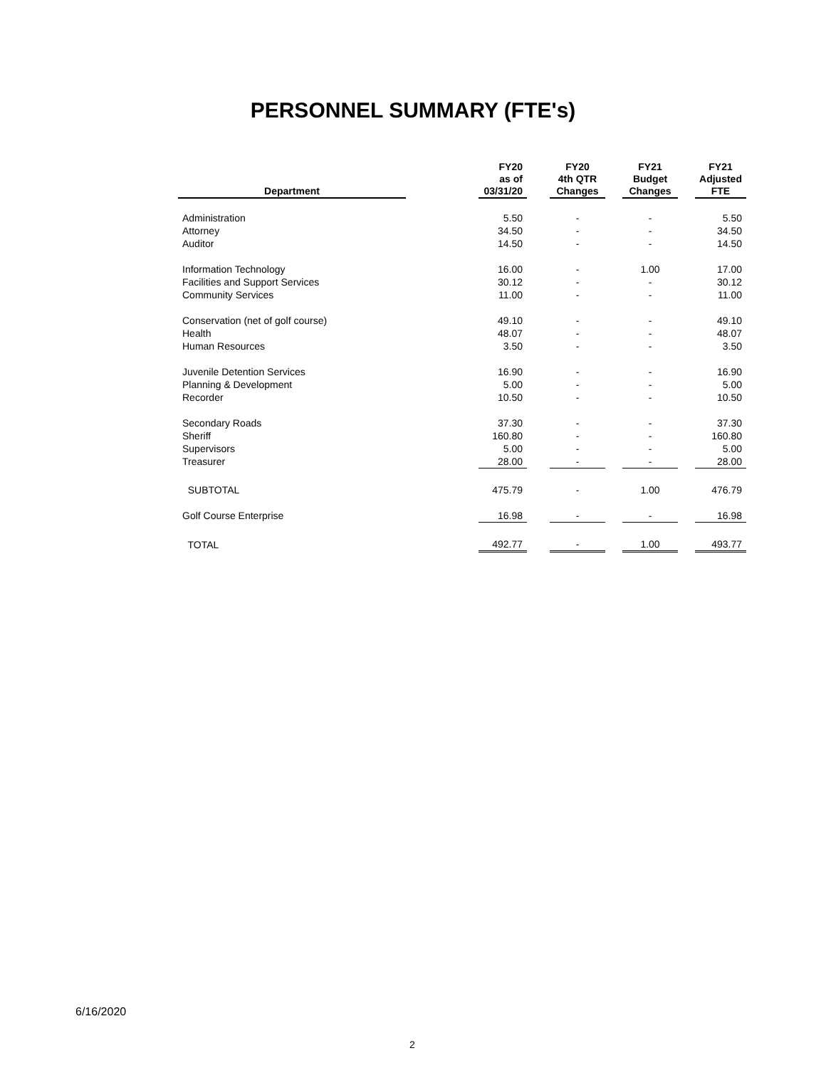PERSONNEL SUMMARY (FTE's)
| Department | | FY20 as of 03/31/20 | | FY20 4th QTR Changes | | FY21 Budget Changes | | FY21 Adjusted FTE |
| --- | --- | --- | --- | --- | --- | --- | --- | --- |
| Administration | | 5.50 | | - | | - | | 5.50 |
| Attorney | | 34.50 | | - | | - | | 34.50 |
| Auditor | | 14.50 | | - | | - | | 14.50 |
| Information Technology | | 16.00 | | - | | 1.00 | | 17.00 |
| Facilities and Support Services | | 30.12 | | - | | - | | 30.12 |
| Community Services | | 11.00 | | - | | - | | 11.00 |
| Conservation (net of golf course) | | 49.10 | | - | | - | | 49.10 |
| Health | | 48.07 | | - | | - | | 48.07 |
| Human Resources | | 3.50 | | - | | - | | 3.50 |
| Juvenile Detention Services | | 16.90 | | - | | - | | 16.90 |
| Planning & Development | | 5.00 | | - | | - | | 5.00 |
| Recorder | | 10.50 | | - | | - | | 10.50 |
| Secondary Roads | | 37.30 | | - | | - | | 37.30 |
| Sheriff | | 160.80 | | - | | - | | 160.80 |
| Supervisors | | 5.00 | | - | | - | | 5.00 |
| Treasurer | | 28.00 | | - | | - | | 28.00 |
| SUBTOTAL | | 475.79 | | - | | 1.00 | | 476.79 |
| Golf Course Enterprise | | 16.98 | | - | | - | | 16.98 |
| TOTAL | | 492.77 | | - | | 1.00 | | 493.77 |
6/16/2020
2